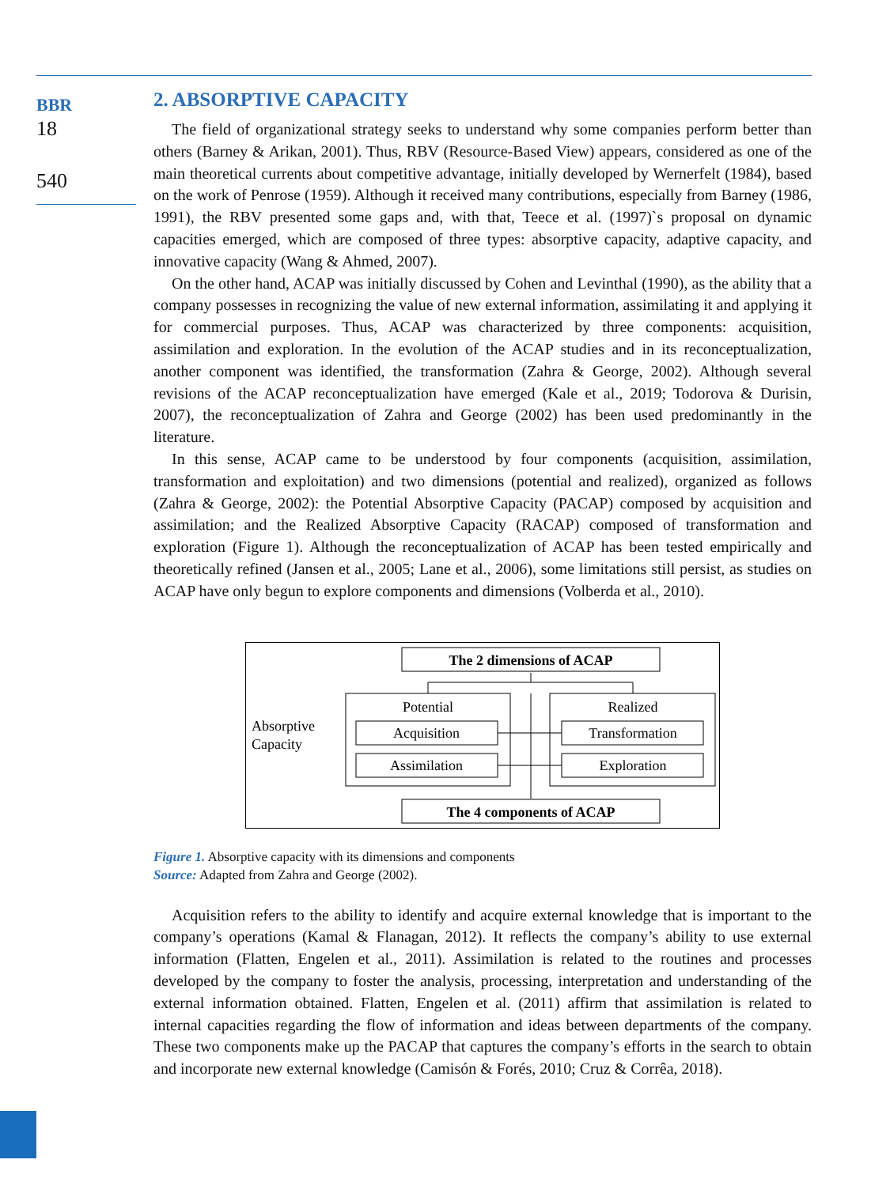BBR
18
540
2. ABSORPTIVE CAPACITY
The field of organizational strategy seeks to understand why some companies perform better than others (Barney & Arikan, 2001). Thus, RBV (Resource-Based View) appears, considered as one of the main theoretical currents about competitive advantage, initially developed by Wernerfelt (1984), based on the work of Penrose (1959). Although it received many contributions, especially from Barney (1986, 1991), the RBV presented some gaps and, with that, Teece et al. (1997)`s proposal on dynamic capacities emerged, which are composed of three types: absorptive capacity, adaptive capacity, and innovative capacity (Wang & Ahmed, 2007).
On the other hand, ACAP was initially discussed by Cohen and Levinthal (1990), as the ability that a company possesses in recognizing the value of new external information, assimilating it and applying it for commercial purposes. Thus, ACAP was characterized by three components: acquisition, assimilation and exploration. In the evolution of the ACAP studies and in its reconceptualization, another component was identified, the transformation (Zahra & George, 2002). Although several revisions of the ACAP reconceptualization have emerged (Kale et al., 2019; Todorova & Durisin, 2007), the reconceptualization of Zahra and George (2002) has been used predominantly in the literature.
In this sense, ACAP came to be understood by four components (acquisition, assimilation, transformation and exploitation) and two dimensions (potential and realized), organized as follows (Zahra & George, 2002): the Potential Absorptive Capacity (PACAP) composed by acquisition and assimilation; and the Realized Absorptive Capacity (RACAP) composed of transformation and exploration (Figure 1). Although the reconceptualization of ACAP has been tested empirically and theoretically refined (Jansen et al., 2005; Lane et al., 2006), some limitations still persist, as studies on ACAP have only begun to explore components and dimensions (Volberda et al., 2010).
The 2 dimensions of ACAP
Potential
Realized
Acquisition
Assimilation
Transformation
Exploration
Absorptive
Capacity
The 4 components of ACAP
Figure 1. Absorptive capacity with its dimensions and components
Source: Adapted from Zahra and George (2002).
Acquisition refers to the ability to identify and acquire external knowledge that is important to the company’s operations (Kamal & Flanagan, 2012). It reflects the company’s ability to use external information (Flatten, Engelen et al., 2011). Assimilation is related to the routines and processes developed by the company to foster the analysis, processing, interpretation and understanding of the external information obtained. Flatten, Engelen et al. (2011) affirm that assimilation is related to internal capacities regarding the flow of information and ideas between departments of the company. These two components make up the PACAP that captures the company’s efforts in the search to obtain and incorporate new external knowledge (Camisón & Forés, 2010; Cruz & Corrêa, 2018).